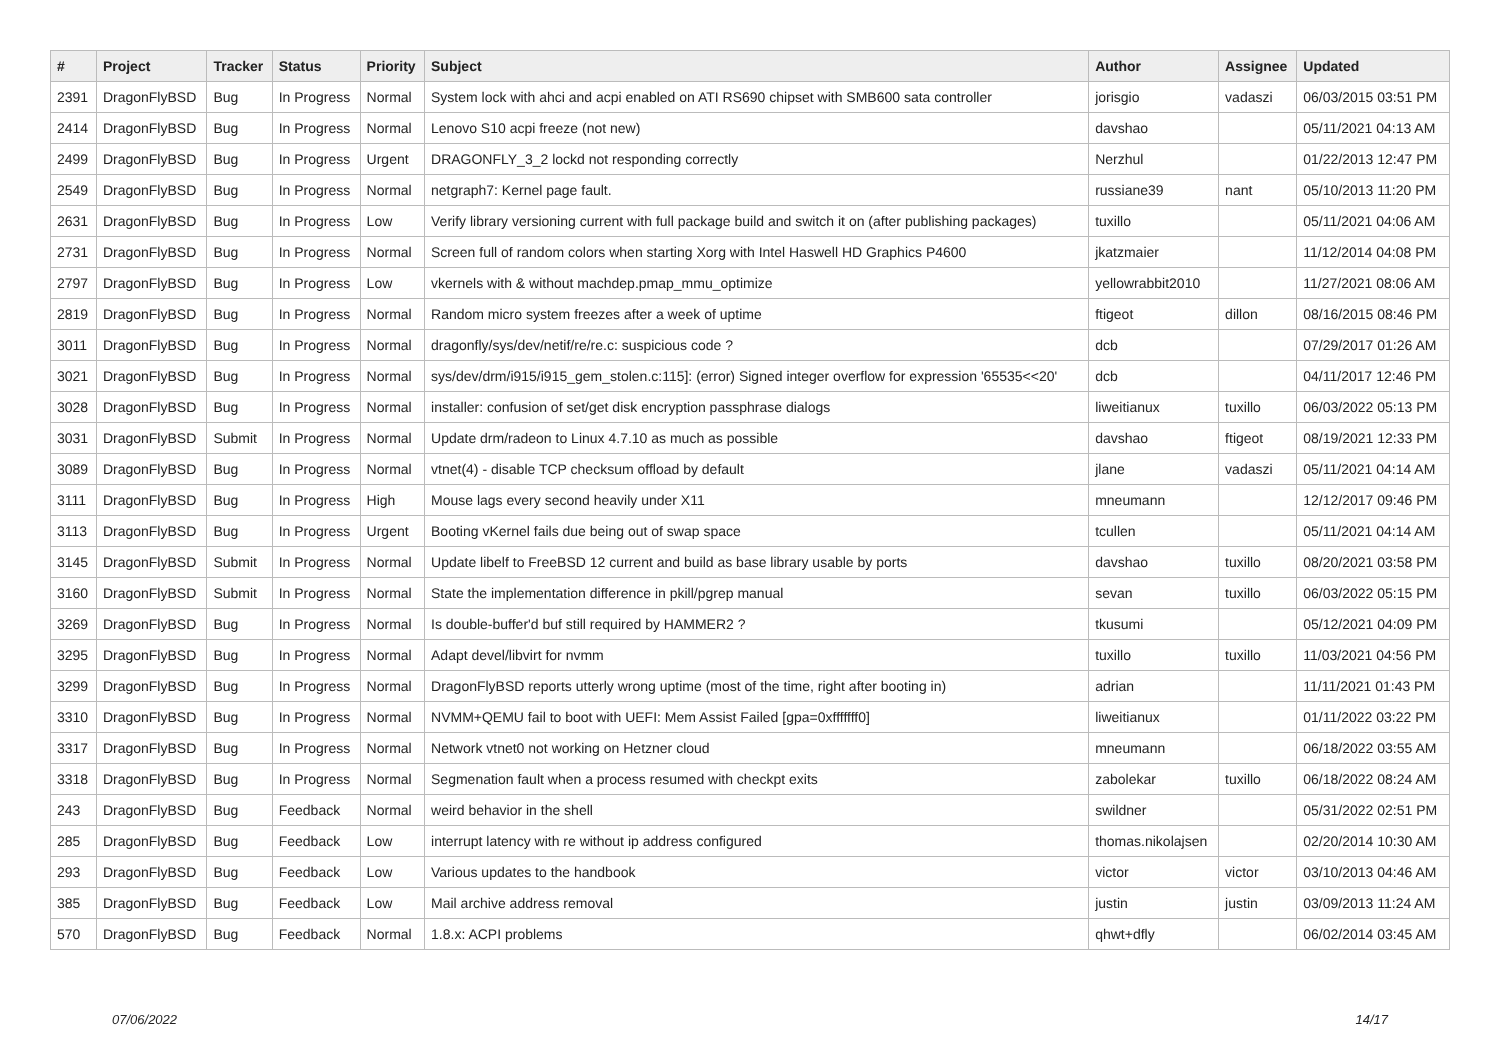| # | Project | Tracker | Status | Priority | Subject | Author | Assignee | Updated |
| --- | --- | --- | --- | --- | --- | --- | --- | --- |
| 2391 | DragonFlyBSD | Bug | In Progress | Normal | System lock with ahci and acpi enabled on ATI RS690 chipset with SMB600 sata controller | jorisgio | vadaszi | 06/03/2015 03:51 PM |
| 2414 | DragonFlyBSD | Bug | In Progress | Normal | Lenovo S10 acpi freeze (not new) | davshao | | 05/11/2021 04:13 AM |
| 2499 | DragonFlyBSD | Bug | In Progress | Urgent | DRAGONFLY_3_2 lockd not responding correctly | Nerzhul | | 01/22/2013 12:47 PM |
| 2549 | DragonFlyBSD | Bug | In Progress | Normal | netgraph7: Kernel page fault. | russiane39 | nant | 05/10/2013 11:20 PM |
| 2631 | DragonFlyBSD | Bug | In Progress | Low | Verify library versioning current with full package build and switch it on (after publishing packages) | tuxillo | | 05/11/2021 04:06 AM |
| 2731 | DragonFlyBSD | Bug | In Progress | Normal | Screen full of random colors when starting Xorg with Intel Haswell HD Graphics P4600 | jkatzmaier | | 11/12/2014 04:08 PM |
| 2797 | DragonFlyBSD | Bug | In Progress | Low | vkernels with & without machdep.pmap_mmu_optimize | yellowrabbit2010 | | 11/27/2021 08:06 AM |
| 2819 | DragonFlyBSD | Bug | In Progress | Normal | Random micro system freezes after a week of uptime | ftigeot | dillon | 08/16/2015 08:46 PM |
| 3011 | DragonFlyBSD | Bug | In Progress | Normal | dragonfly/sys/dev/netif/re/re.c: suspicious code ? | dcb | | 07/29/2017 01:26 AM |
| 3021 | DragonFlyBSD | Bug | In Progress | Normal | sys/dev/drm/i915/i915_gem_stolen.c:115]: (error) Signed integer overflow for expression '65535<<20' | dcb | | 04/11/2017 12:46 PM |
| 3028 | DragonFlyBSD | Bug | In Progress | Normal | installer: confusion of set/get disk encryption passphrase dialogs | liweitianux | tuxillo | 06/03/2022 05:13 PM |
| 3031 | DragonFlyBSD | Submit | In Progress | Normal | Update drm/radeon to Linux 4.7.10 as much as possible | davshao | ftigeot | 08/19/2021 12:33 PM |
| 3089 | DragonFlyBSD | Bug | In Progress | Normal | vtnet(4) - disable TCP checksum offload by default | jlane | vadaszi | 05/11/2021 04:14 AM |
| 3111 | DragonFlyBSD | Bug | In Progress | High | Mouse lags every second heavily under X11 | mneumann | | 12/12/2017 09:46 PM |
| 3113 | DragonFlyBSD | Bug | In Progress | Urgent | Booting vKernel fails due being out of swap space | tcullen | | 05/11/2021 04:14 AM |
| 3145 | DragonFlyBSD | Submit | In Progress | Normal | Update libelf to FreeBSD 12 current and build as base library usable by ports | davshao | tuxillo | 08/20/2021 03:58 PM |
| 3160 | DragonFlyBSD | Submit | In Progress | Normal | State the implementation difference in pkill/pgrep manual | sevan | tuxillo | 06/03/2022 05:15 PM |
| 3269 | DragonFlyBSD | Bug | In Progress | Normal | Is double-buffer'd buf still required by HAMMER2 ? | tkusumi | | 05/12/2021 04:09 PM |
| 3295 | DragonFlyBSD | Bug | In Progress | Normal | Adapt devel/libvirt for nvmm | tuxillo | tuxillo | 11/03/2021 04:56 PM |
| 3299 | DragonFlyBSD | Bug | In Progress | Normal | DragonFlyBSD reports utterly wrong uptime (most of the time, right after booting in) | adrian | | 11/11/2021 01:43 PM |
| 3310 | DragonFlyBSD | Bug | In Progress | Normal | NVMM+QEMU fail to boot with UEFI: Mem Assist Failed [gpa=0xfffffff0] | liweitianux | | 01/11/2022 03:22 PM |
| 3317 | DragonFlyBSD | Bug | In Progress | Normal | Network vtnet0 not working on Hetzner cloud | mneumann | | 06/18/2022 03:55 AM |
| 3318 | DragonFlyBSD | Bug | In Progress | Normal | Segmenation fault when a process resumed with checkpt exits | zabolekar | tuxillo | 06/18/2022 08:24 AM |
| 243 | DragonFlyBSD | Bug | Feedback | Normal | weird behavior in the shell | swildner | | 05/31/2022 02:51 PM |
| 285 | DragonFlyBSD | Bug | Feedback | Low | interrupt latency with re without ip address configured | thomas.nikolajsen | | 02/20/2014 10:30 AM |
| 293 | DragonFlyBSD | Bug | Feedback | Low | Various updates to the handbook | victor | victor | 03/10/2013 04:46 AM |
| 385 | DragonFlyBSD | Bug | Feedback | Low | Mail archive address removal | justin | justin | 03/09/2013 11:24 AM |
| 570 | DragonFlyBSD | Bug | Feedback | Normal | 1.8.x: ACPI problems | qhwt+dfly | | 06/02/2014 03:45 AM |
07/06/2022 14/17